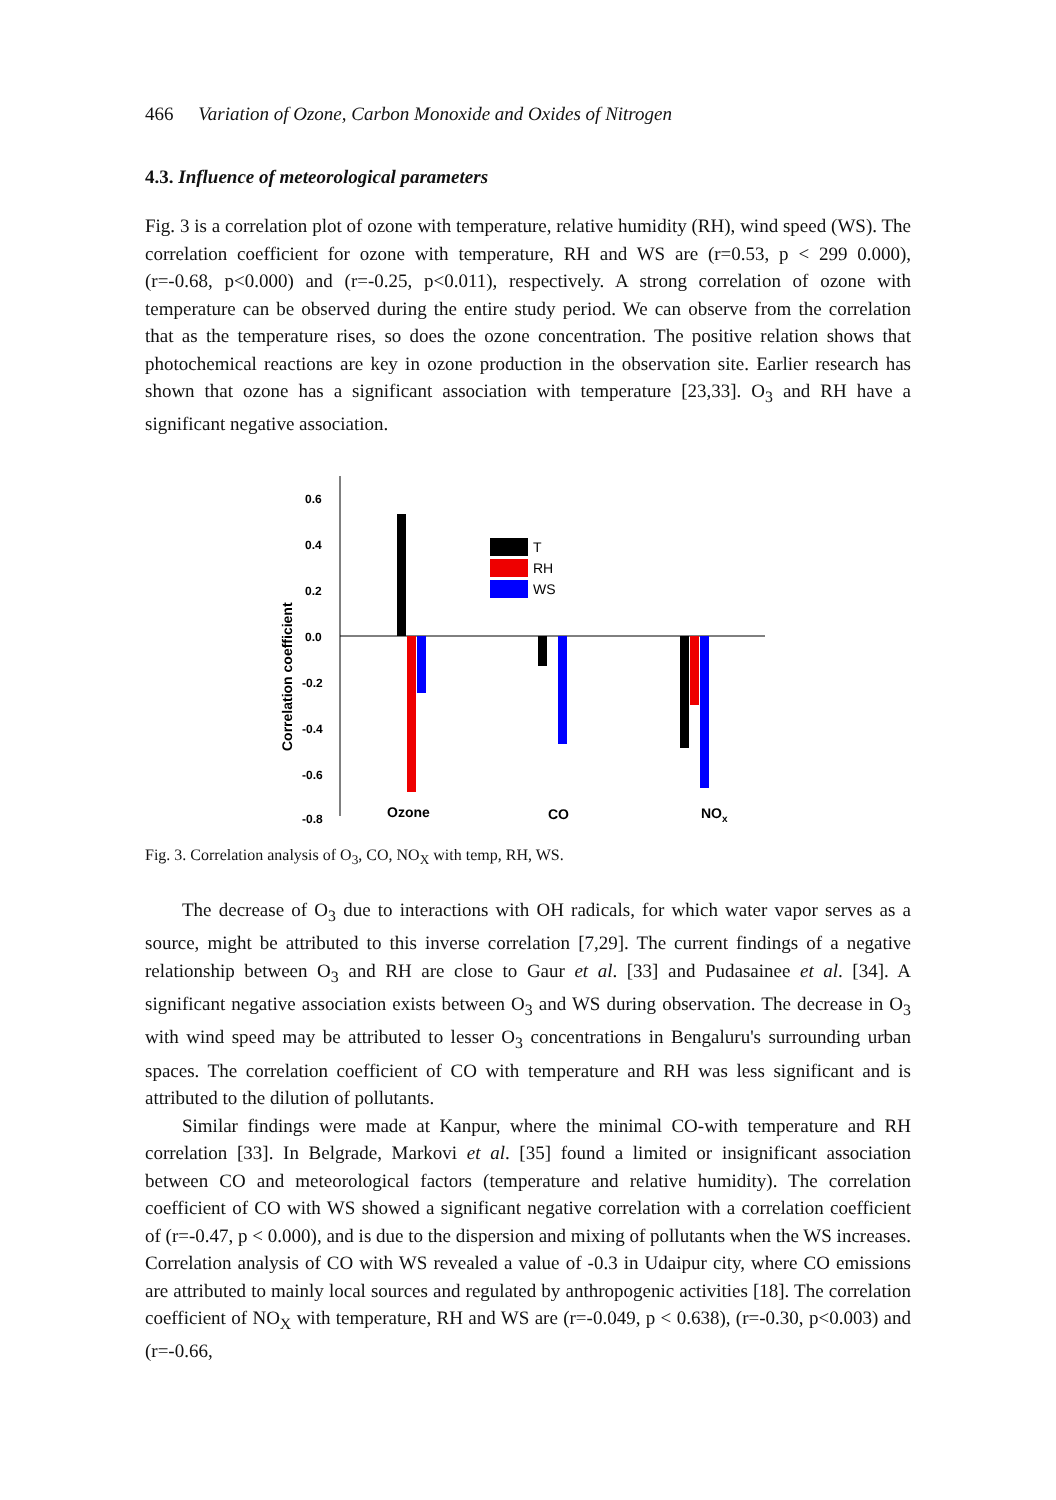466 Variation of Ozone, Carbon Monoxide and Oxides of Nitrogen
4.3. Influence of meteorological parameters
Fig. 3 is a correlation plot of ozone with temperature, relative humidity (RH), wind speed (WS). The correlation coefficient for ozone with temperature, RH and WS are (r=0.53, p < 299 0.000), (r=-0.68, p<0.000) and (r=-0.25, p<0.011), respectively. A strong correlation of ozone with temperature can be observed during the entire study period. We can observe from the correlation that as the temperature rises, so does the ozone concentration. The positive relation shows that photochemical reactions are key in ozone production in the observation site. Earlier research has shown that ozone has a significant association with temperature [23,33]. O<sub>3</sub> and RH have a significant negative association.
0.6
0.4
0.2
0.0
-0.2
-0.4
-0.6
-0.8
Correlation coefficient
T
RH
WS
Ozone
CO
NOx
Fig. 3. Correlation analysis of O<sub>3</sub>, CO, NO<sub>X</sub> with temp, RH, WS.
The decrease of O<sub>3</sub> due to interactions with OH radicals, for which water vapor serves as a source, might be attributed to this inverse correlation [7,29]. The current findings of a negative relationship between O<sub>3</sub> and RH are close to Gaur et al. [33] and Pudasainee et al. [34]. A significant negative association exists between O<sub>3</sub> and WS during observation. The decrease in O<sub>3</sub> with wind speed may be attributed to lesser O<sub>3</sub> concentrations in Bengaluru's surrounding urban spaces. The correlation coefficient of CO with temperature and RH was less significant and is attributed to the dilution of pollutants.
Similar findings were made at Kanpur, where the minimal CO-with temperature and RH correlation [33]. In Belgrade, Markovi et al. [35] found a limited or insignificant association between CO and meteorological factors (temperature and relative humidity). The correlation coefficient of CO with WS showed a significant negative correlation with a correlation coefficient of (r=-0.47, p < 0.000), and is due to the dispersion and mixing of pollutants when the WS increases. Correlation analysis of CO with WS revealed a value of -0.3 in Udaipur city, where CO emissions are attributed to mainly local sources and regulated by anthropogenic activities [18]. The correlation coefficient of NO<sub>X</sub> with temperature, RH and WS are (r=-0.049, p < 0.638), (r=-0.30, p<0.003) and (r=-0.66,